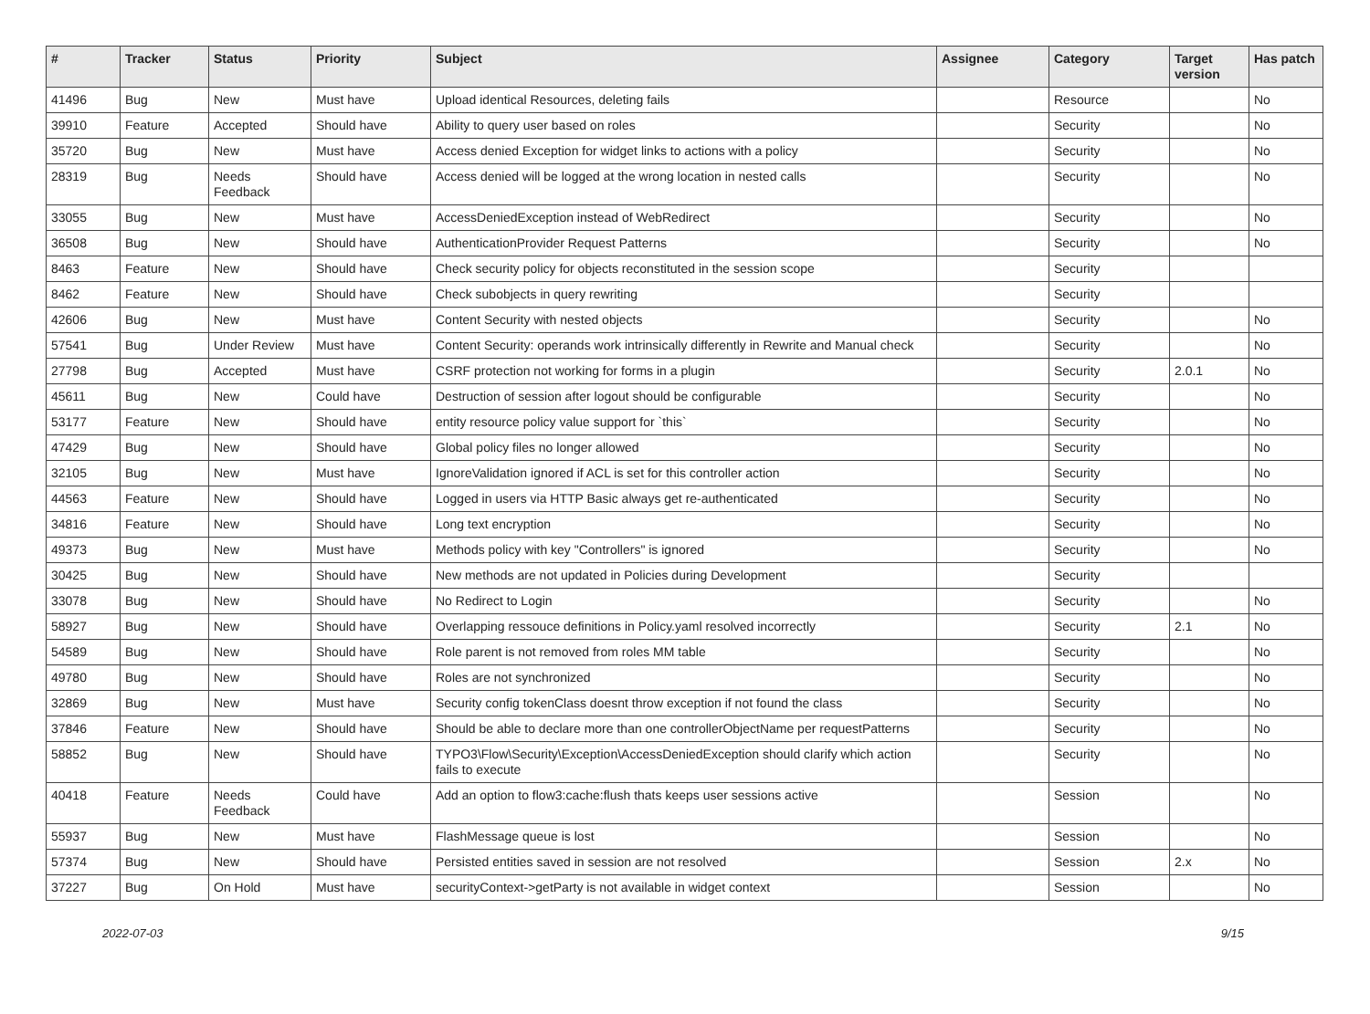| # | Tracker | Status | Priority | Subject | Assignee | Category | Target version | Has patch |
| --- | --- | --- | --- | --- | --- | --- | --- | --- |
| 41496 | Bug | New | Must have | Upload identical Resources, deleting fails | | Resource | | No |
| 39910 | Feature | Accepted | Should have | Ability to query user based on roles | | Security | | No |
| 35720 | Bug | New | Must have | Access denied Exception for widget links to actions with a policy | | Security | | No |
| 28319 | Bug | Needs Feedback | Should have | Access denied will be logged at the wrong location in nested calls | | Security | | No |
| 33055 | Bug | New | Must have | AccessDeniedException instead of WebRedirect | | Security | | No |
| 36508 | Bug | New | Should have | AuthenticationProvider Request Patterns | | Security | | No |
| 8463 | Feature | New | Should have | Check security policy for objects reconstituted in the session scope | | Security | | |
| 8462 | Feature | New | Should have | Check subobjects in query rewriting | | Security | | |
| 42606 | Bug | New | Must have | Content Security with nested objects | | Security | | No |
| 57541 | Bug | Under Review | Must have | Content Security: operands work intrinsically differently in Rewrite and Manual check | | Security | | No |
| 27798 | Bug | Accepted | Must have | CSRF protection not working for forms in a plugin | | Security | 2.0.1 | No |
| 45611 | Bug | New | Could have | Destruction of session after logout should be configurable | | Security | | No |
| 53177 | Feature | New | Should have | entity resource policy value support for `this` | | Security | | No |
| 47429 | Bug | New | Should have | Global policy files no longer allowed | | Security | | No |
| 32105 | Bug | New | Must have | IgnoreValidation ignored if ACL is set for this controller action | | Security | | No |
| 44563 | Feature | New | Should have | Logged in users via HTTP Basic always get re-authenticated | | Security | | No |
| 34816 | Feature | New | Should have | Long text encryption | | Security | | No |
| 49373 | Bug | New | Must have | Methods policy with key "Controllers" is ignored | | Security | | No |
| 30425 | Bug | New | Should have | New methods are not updated in Policies during Development | | Security | | |
| 33078 | Bug | New | Should have | No Redirect to Login | | Security | | No |
| 58927 | Bug | New | Should have | Overlapping ressouce definitions in Policy.yaml resolved incorrectly | | Security | 2.1 | No |
| 54589 | Bug | New | Should have | Role parent is not removed from roles MM table | | Security | | No |
| 49780 | Bug | New | Should have | Roles are not synchronized | | Security | | No |
| 32869 | Bug | New | Must have | Security config tokenClass doesnt throw exception if not found the class | | Security | | No |
| 37846 | Feature | New | Should have | Should be able to declare more than one controllerObjectName per requestPatterns | | Security | | No |
| 58852 | Bug | New | Should have | TYPO3\Flow\Security\Exception\AccessDeniedException should clarify which action fails to execute | | Security | | No |
| 40418 | Feature | Needs Feedback | Could have | Add an option to flow3:cache:flush thats keeps user sessions active | | Session | | No |
| 55937 | Bug | New | Must have | FlashMessage queue is lost | | Session | | No |
| 57374 | Bug | New | Should have | Persisted entities saved in session are not resolved | | Session | 2.x | No |
| 37227 | Bug | On Hold | Must have | securityContext->getParty is not available in widget context | | Session | | No |
2022-07-03 9/15